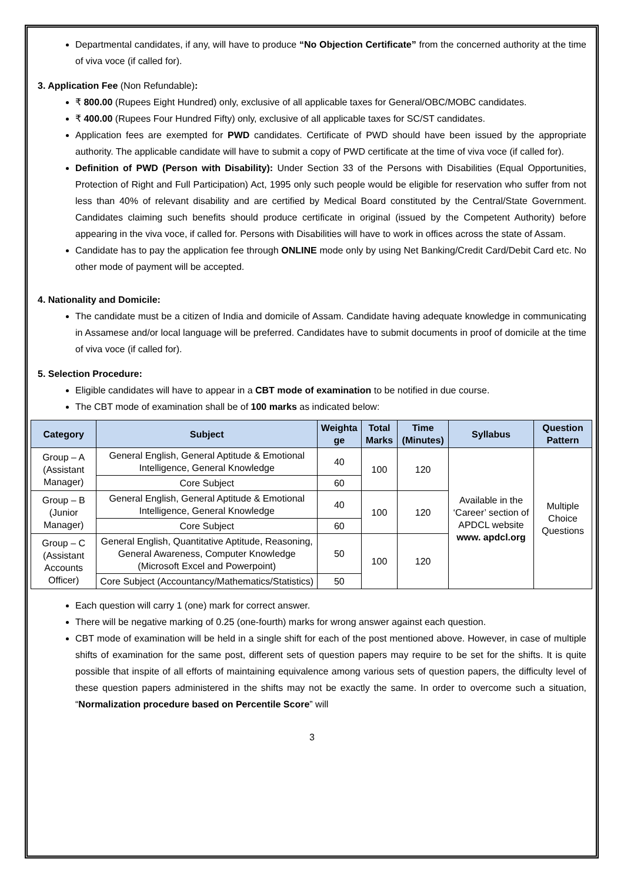Departmental candidates, if any, will have to produce “No Objection Certificate” from the concerned authority at the time of viva voce (if called for).
3. Application Fee (Non Refundable):
₹ 800.00 (Rupees Eight Hundred) only, exclusive of all applicable taxes for General/OBC/MOBC candidates.
₹ 400.00 (Rupees Four Hundred Fifty) only, exclusive of all applicable taxes for SC/ST candidates.
Application fees are exempted for PWD candidates. Certificate of PWD should have been issued by the appropriate authority. The applicable candidate will have to submit a copy of PWD certificate at the time of viva voce (if called for).
Definition of PWD (Person with Disability): Under Section 33 of the Persons with Disabilities (Equal Opportunities, Protection of Right and Full Participation) Act, 1995 only such people would be eligible for reservation who suffer from not less than 40% of relevant disability and are certified by Medical Board constituted by the Central/State Government. Candidates claiming such benefits should produce certificate in original (issued by the Competent Authority) before appearing in the viva voce, if called for. Persons with Disabilities will have to work in offices across the state of Assam.
Candidate has to pay the application fee through ONLINE mode only by using Net Banking/Credit Card/Debit Card etc. No other mode of payment will be accepted.
4. Nationality and Domicile:
The candidate must be a citizen of India and domicile of Assam. Candidate having adequate knowledge in communicating in Assamese and/or local language will be preferred. Candidates have to submit documents in proof of domicile at the time of viva voce (if called for).
5. Selection Procedure:
Eligible candidates will have to appear in a CBT mode of examination to be notified in due course.
The CBT mode of examination shall be of 100 marks as indicated below:
| Category | Subject | Weighta ge | Total Marks | Time (Minutes) | Syllabus | Question Pattern |
| --- | --- | --- | --- | --- | --- | --- |
| Group – A (Assistant Manager) | General English, General Aptitude & Emotional Intelligence, General Knowledge | 40 | 100 | 120 | Available in the ‘Career’ section of APDCL website www. apdcl.org | Multiple Choice Questions |
| | Core Subject | 60 | | | | |
| Group – B (Junior Manager) | General English, General Aptitude & Emotional Intelligence, General Knowledge | 40 | 100 | 120 | | |
| | Core Subject | 60 | | | | |
| Group – C (Assistant Accounts Officer) | General English, Quantitative Aptitude, Reasoning, General Awareness, Computer Knowledge (Microsoft Excel and Powerpoint) | 50 | 100 | 120 | | |
| | Core Subject (Accountancy/Mathematics/Statistics) | 50 | | | | |
Each question will carry 1 (one) mark for correct answer.
There will be negative marking of 0.25 (one-fourth) marks for wrong answer against each question.
CBT mode of examination will be held in a single shift for each of the post mentioned above. However, in case of multiple shifts of examination for the same post, different sets of question papers may require to be set for the shifts. It is quite possible that inspite of all efforts of maintaining equivalence among various sets of question papers, the difficulty level of these question papers administered in the shifts may not be exactly the same. In order to overcome such a situation, “Normalization procedure based on Percentile Score” will
3